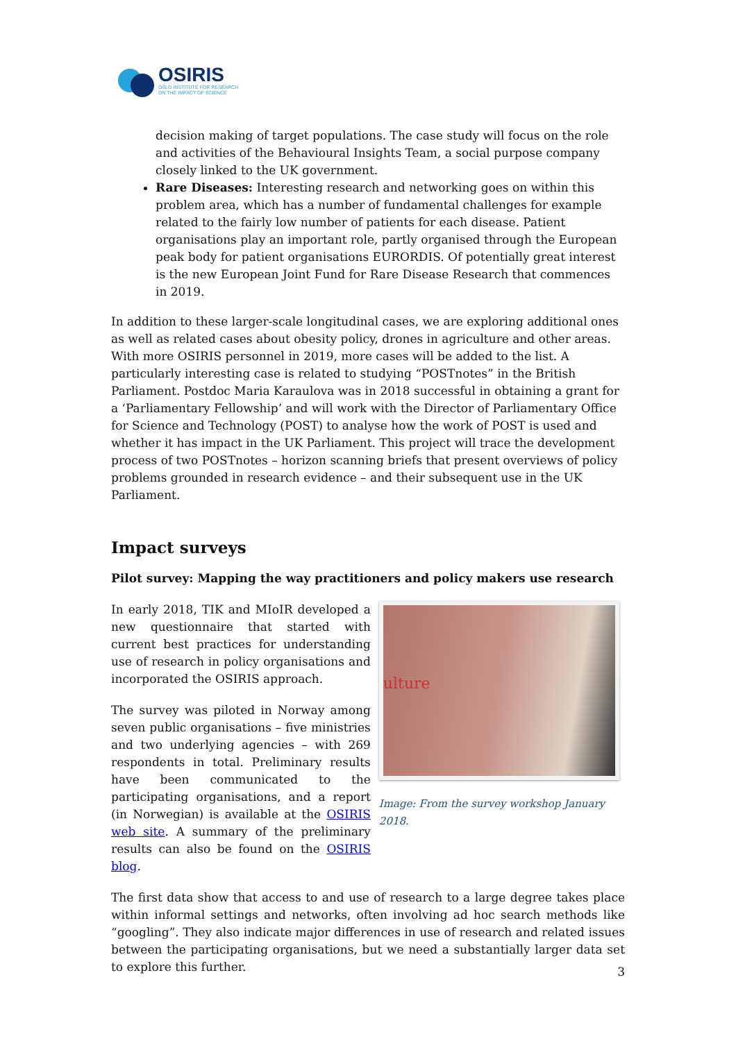OSIRIS
OSLO INSTITUTE FOR RESEARCH
ON THE IMPACT OF SCIENCE
decision making of target populations. The case study will focus on the role and activities of the Behavioural Insights Team, a social purpose company closely linked to the UK government.
Rare Diseases: Interesting research and networking goes on within this problem area, which has a number of fundamental challenges for example related to the fairly low number of patients for each disease. Patient organisations play an important role, partly organised through the European peak body for patient organisations EURORDIS. Of potentially great interest is the new European Joint Fund for Rare Disease Research that commences in 2019.
In addition to these larger-scale longitudinal cases, we are exploring additional ones as well as related cases about obesity policy, drones in agriculture and other areas. With more OSIRIS personnel in 2019, more cases will be added to the list. A particularly interesting case is related to studying “POSTnotes” in the British Parliament. Postdoc Maria Karaulova was in 2018 successful in obtaining a grant for a ‘Parliamentary Fellowship’ and will work with the Director of Parliamentary Office for Science and Technology (POST) to analyse how the work of POST is used and whether it has impact in the UK Parliament. This project will trace the development process of two POSTnotes – horizon scanning briefs that present overviews of policy problems grounded in research evidence – and their subsequent use in the UK Parliament.
Impact surveys
Pilot survey: Mapping the way practitioners and policy makers use research
In early 2018, TIK and MIoIR developed a new questionnaire that started with current best practices for understanding use of research in policy organisations and incorporated the OSIRIS approach.
The survey was piloted in Norway among seven public organisations – five ministries and two underlying agencies – with 269 respondents in total. Preliminary results have been communicated to the participating organisations, and a report (in Norwegian) is available at the OSIRIS web site. A summary of the preliminary results can also be found on the OSIRIS blog.
ulture
Image: From the survey workshop January 2018.
The first data show that access to and use of research to a large degree takes place within informal settings and networks, often involving ad hoc search methods like “googling”. They also indicate major differences in use of research and related issues between the participating organisations, but we need a substantially larger data set to explore this further.
3